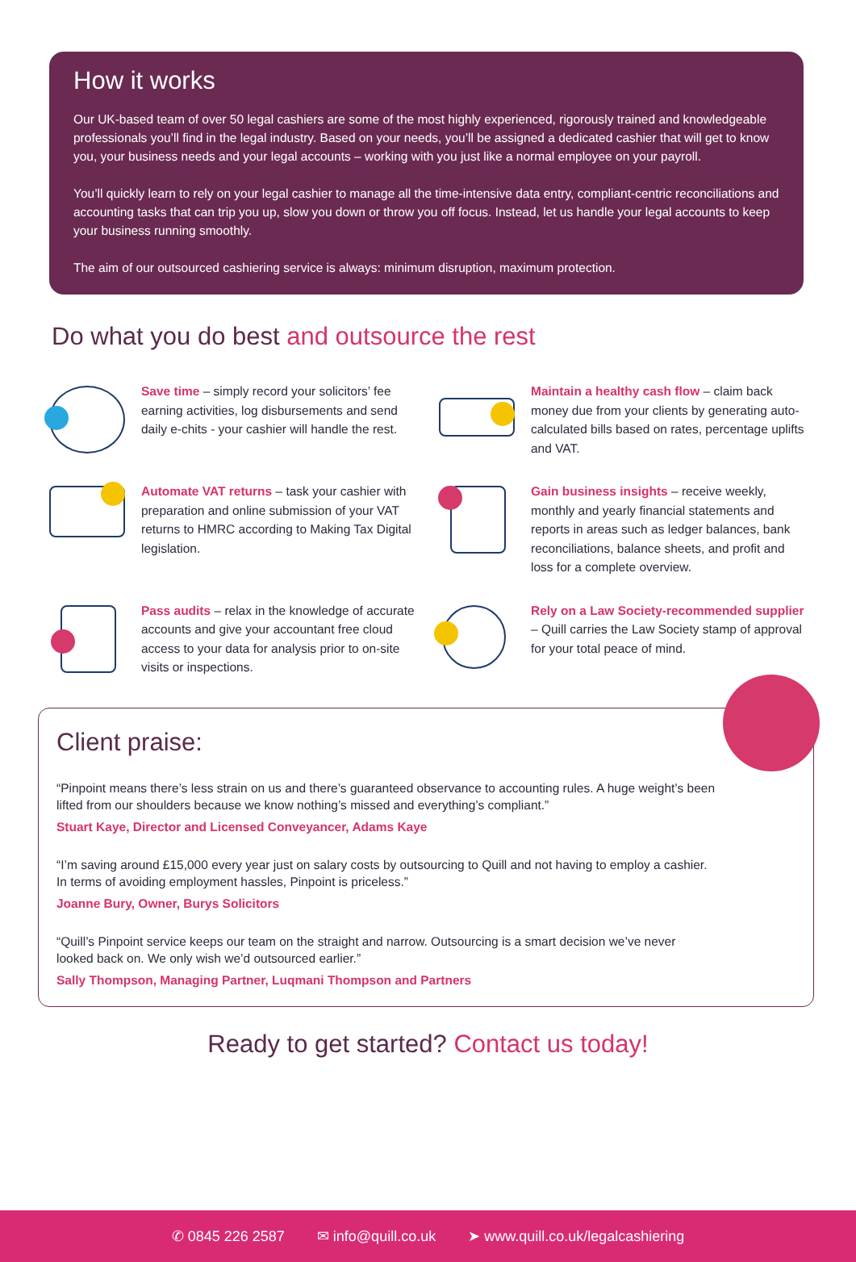How it works
Our UK-based team of over 50 legal cashiers are some of the most highly experienced, rigorously trained and knowledgeable professionals you’ll find in the legal industry. Based on your needs, you’ll be assigned a dedicated cashier that will get to know you, your business needs and your legal accounts – working with you just like a normal employee on your payroll.
You’ll quickly learn to rely on your legal cashier to manage all the time-intensive data entry, compliant-centric reconciliations and accounting tasks that can trip you up, slow you down or throw you off focus. Instead, let us handle your legal accounts to keep your business running smoothly.
The aim of our outsourced cashiering service is always: minimum disruption, maximum protection.
Do what you do best and outsource the rest
Save time – simply record your solicitors’ fee earning activities, log disbursements and send daily e-chits - your cashier will handle the rest.
Maintain a healthy cash flow – claim back money due from your clients by generating auto-calculated bills based on rates, percentage uplifts and VAT.
Automate VAT returns – task your cashier with preparation and online submission of your VAT returns to HMRC according to Making Tax Digital legislation.
Gain business insights – receive weekly, monthly and yearly financial statements and reports in areas such as ledger balances, bank reconciliations, balance sheets, and profit and loss for a complete overview.
Pass audits – relax in the knowledge of accurate accounts and give your accountant free cloud access to your data for analysis prior to on-site visits or inspections.
Rely on a Law Society-recommended supplier – Quill carries the Law Society stamp of approval for your total peace of mind.
Client praise:
“Pinpoint means there’s less strain on us and there’s guaranteed observance to accounting rules. A huge weight’s been lifted from our shoulders because we know nothing’s missed and everything’s compliant.”
Stuart Kaye, Director and Licensed Conveyancer, Adams Kaye
“I’m saving around £15,000 every year just on salary costs by outsourcing to Quill and not having to employ a cashier. In terms of avoiding employment hassles, Pinpoint is priceless.”
Joanne Bury, Owner, Burys Solicitors
“Quill’s Pinpoint service keeps our team on the straight and narrow. Outsourcing is a smart decision we’ve never looked back on. We only wish we’d outsourced earlier.”
Sally Thompson, Managing Partner, Luqmani Thompson and Partners
Ready to get started? Contact us today!
✆ 0845 226 2587 ✉ info@quill.co.uk ➤ www.quill.co.uk/legalcashiering